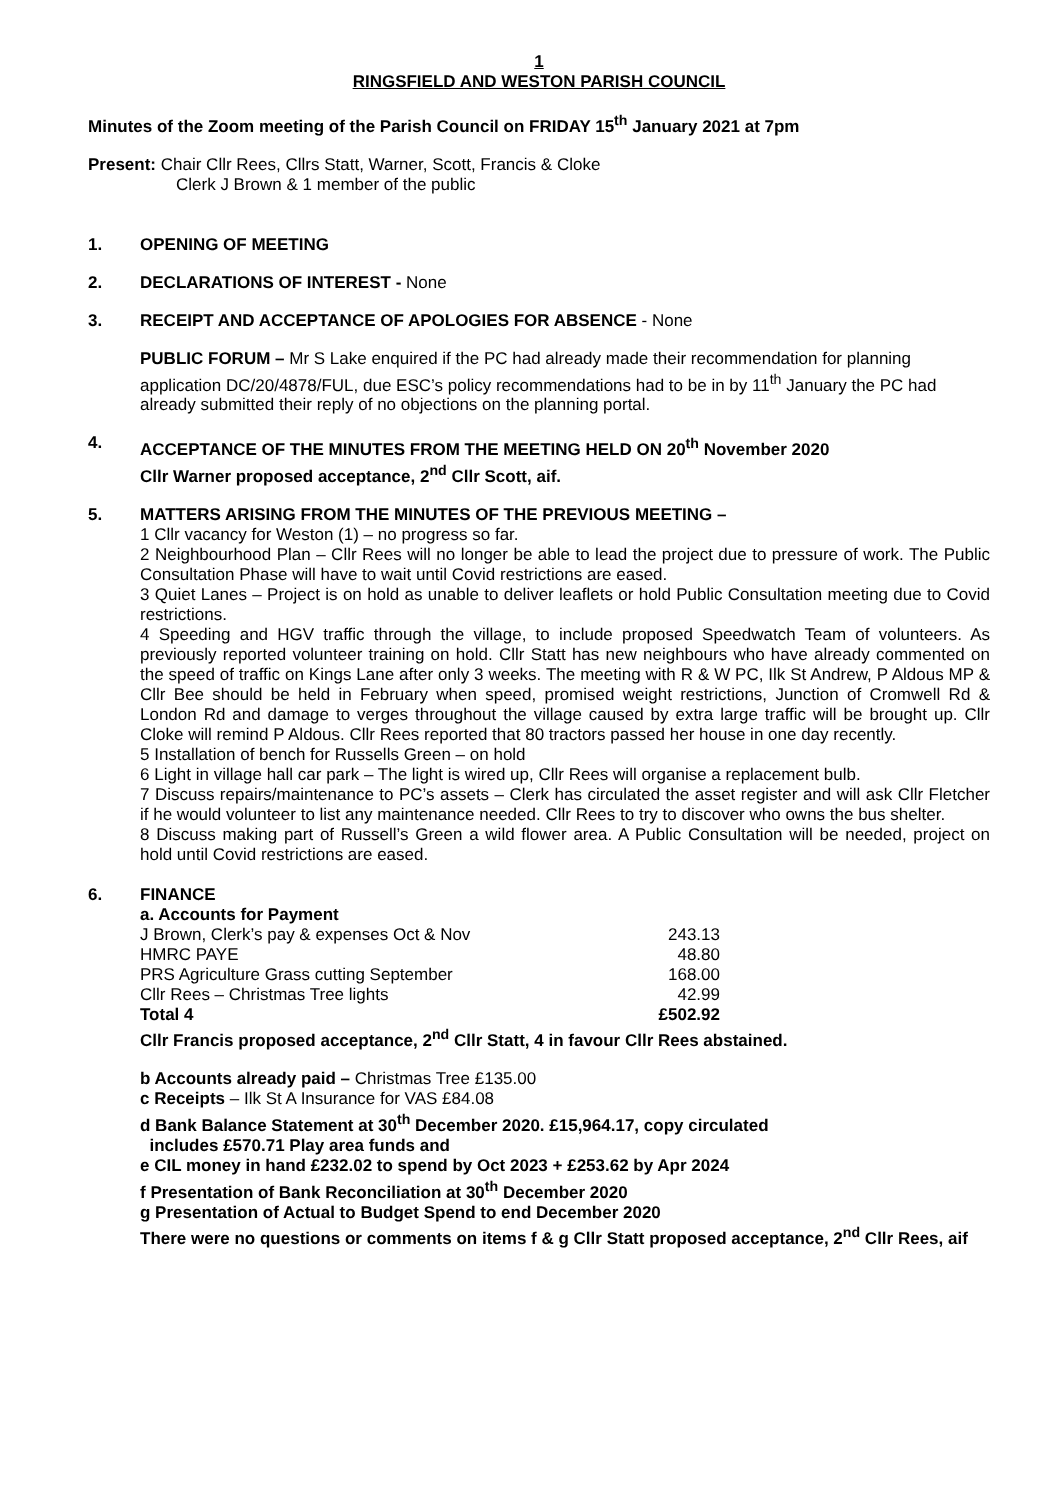1
RINGSFIELD AND WESTON PARISH COUNCIL
Minutes of the Zoom meeting of the Parish Council on FRIDAY 15<sup>th</sup> January 2021 at 7pm
Present: Chair Cllr Rees, Cllrs Statt, Warner, Scott, Francis & Cloke
Clerk J Brown & 1 member of the public
1. OPENING OF MEETING
2. DECLARATIONS OF INTEREST - None
3. RECEIPT AND ACCEPTANCE OF APOLOGIES FOR ABSENCE - None
PUBLIC FORUM – Mr S Lake enquired if the PC had already made their recommendation for planning application DC/20/4878/FUL, due ESC’s policy recommendations had to be in by 11<sup>th</sup> January the PC had already submitted their reply of no objections on the planning portal.
4. ACCEPTANCE OF THE MINUTES FROM THE MEETING HELD ON 20<sup>th</sup> November 2020
Cllr Warner proposed acceptance, 2<sup>nd</sup> Cllr Scott, aif.
5. MATTERS ARISING FROM THE MINUTES OF THE PREVIOUS MEETING –
1 Cllr vacancy for Weston (1) – no progress so far.
2 Neighbourhood Plan – Cllr Rees will no longer be able to lead the project due to pressure of work. The Public Consultation Phase will have to wait until Covid restrictions are eased.
3 Quiet Lanes – Project is on hold as unable to deliver leaflets or hold Public Consultation meeting due to Covid restrictions.
4 Speeding and HGV traffic through the village, to include proposed Speedwatch Team of volunteers. As previously reported volunteer training on hold. Cllr Statt has new neighbours who have already commented on the speed of traffic on Kings Lane after only 3 weeks. The meeting with R & W PC, Ilk St Andrew, P Aldous MP & Cllr Bee should be held in February when speed, promised weight restrictions, Junction of Cromwell Rd & London Rd and damage to verges throughout the village caused by extra large traffic will be brought up. Cllr Cloke will remind P Aldous. Cllr Rees reported that 80 tractors passed her house in one day recently.
5 Installation of bench for Russells Green – on hold
6 Light in village hall car park – The light is wired up, Cllr Rees will organise a replacement bulb.
7 Discuss repairs/maintenance to PC’s assets – Clerk has circulated the asset register and will ask Cllr Fletcher if he would volunteer to list any maintenance needed. Cllr Rees to try to discover who owns the bus shelter.
8 Discuss making part of Russell’s Green a wild flower area. A Public Consultation will be needed, project on hold until Covid restrictions are eased.
6. FINANCE
a. Accounts for Payment
| J Brown, Clerk’s pay & expenses Oct & Nov | 243.13 |
| HMRC PAYE | 48.80 |
| PRS Agriculture Grass cutting September | 168.00 |
| Cllr Rees – Christmas Tree lights | 42.99 |
| Total 4 | £502.92 |
Cllr Francis proposed acceptance, 2<sup>nd</sup> Cllr Statt, 4 in favour Cllr Rees abstained.
b Accounts already paid – Christmas Tree £135.00
c Receipts – Ilk St A Insurance for VAS £84.08
d Bank Balance Statement at 30<sup>th</sup> December 2020. £15,964.17, copy circulated
includes £570.71 Play area funds and
e CIL money in hand £232.02 to spend by Oct 2023 + £253.62 by Apr 2024
f Presentation of Bank Reconciliation at 30<sup>th</sup> December 2020
g Presentation of Actual to Budget Spend to end December 2020
There were no questions or comments on items f & g Cllr Statt proposed acceptance, 2<sup>nd</sup> Cllr Rees, aif